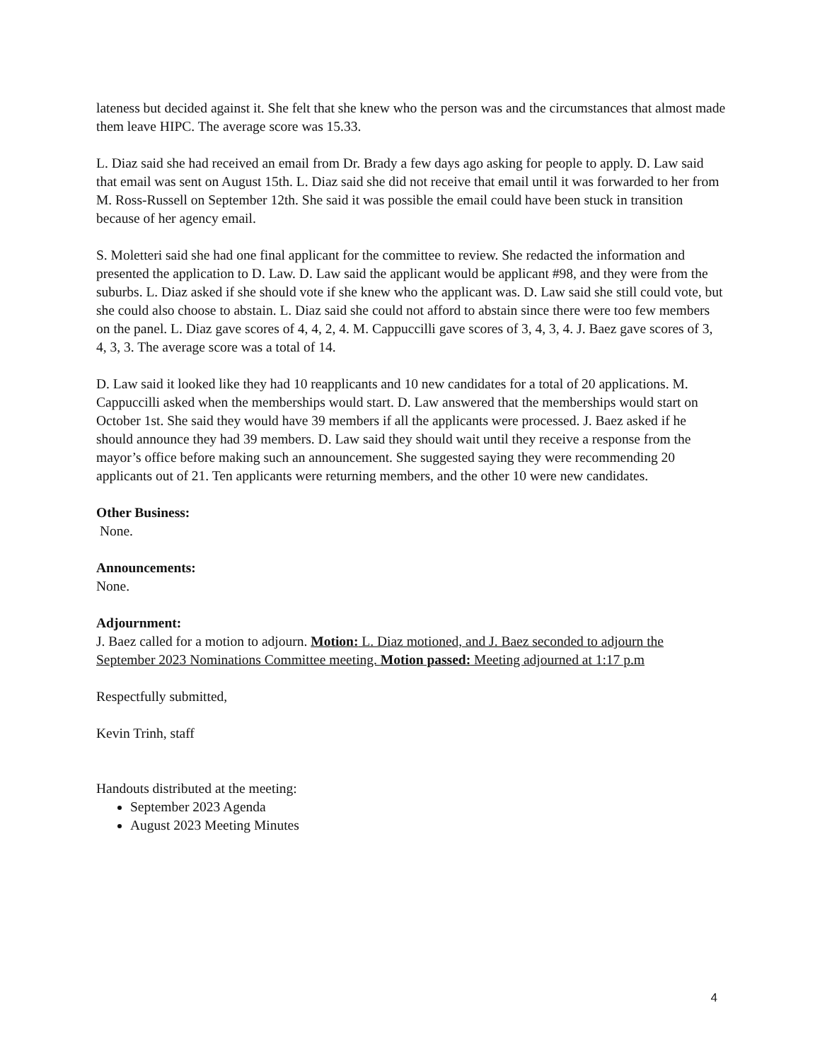lateness but decided against it. She felt that she knew who the person was and the circumstances that almost made them leave HIPC. The average score was 15.33.
L. Diaz said she had received an email from Dr. Brady a few days ago asking for people to apply. D. Law said that email was sent on August 15th. L. Diaz said she did not receive that email until it was forwarded to her from M. Ross-Russell on September 12th. She said it was possible the email could have been stuck in transition because of her agency email.
S. Moletteri said she had one final applicant for the committee to review. She redacted the information and presented the application to D. Law. D. Law said the applicant would be applicant #98, and they were from the suburbs. L. Diaz asked if she should vote if she knew who the applicant was. D. Law said she still could vote, but she could also choose to abstain. L. Diaz said she could not afford to abstain since there were too few members on the panel. L. Diaz gave scores of 4, 4, 2, 4. M. Cappuccilli gave scores of 3, 4, 3, 4. J. Baez gave scores of 3, 4, 3, 3. The average score was a total of 14.
D. Law said it looked like they had 10 reapplicants and 10 new candidates for a total of 20 applications. M. Cappuccilli asked when the memberships would start. D. Law answered that the memberships would start on October 1st. She said they would have 39 members if all the applicants were processed. J. Baez asked if he should announce they had 39 members. D. Law said they should wait until they receive a response from the mayor’s office before making such an announcement. She suggested saying they were recommending 20 applicants out of 21. Ten applicants were returning members, and the other 10 were new candidates.
Other Business:
None.
Announcements:
None.
Adjournment:
J. Baez called for a motion to adjourn. Motion: L. Diaz motioned, and J. Baez seconded to adjourn the September 2023 Nominations Committee meeting. Motion passed: Meeting adjourned at 1:17 p.m
Respectfully submitted,
Kevin Trinh, staff
Handouts distributed at the meeting:
September 2023 Agenda
August 2023 Meeting Minutes
4